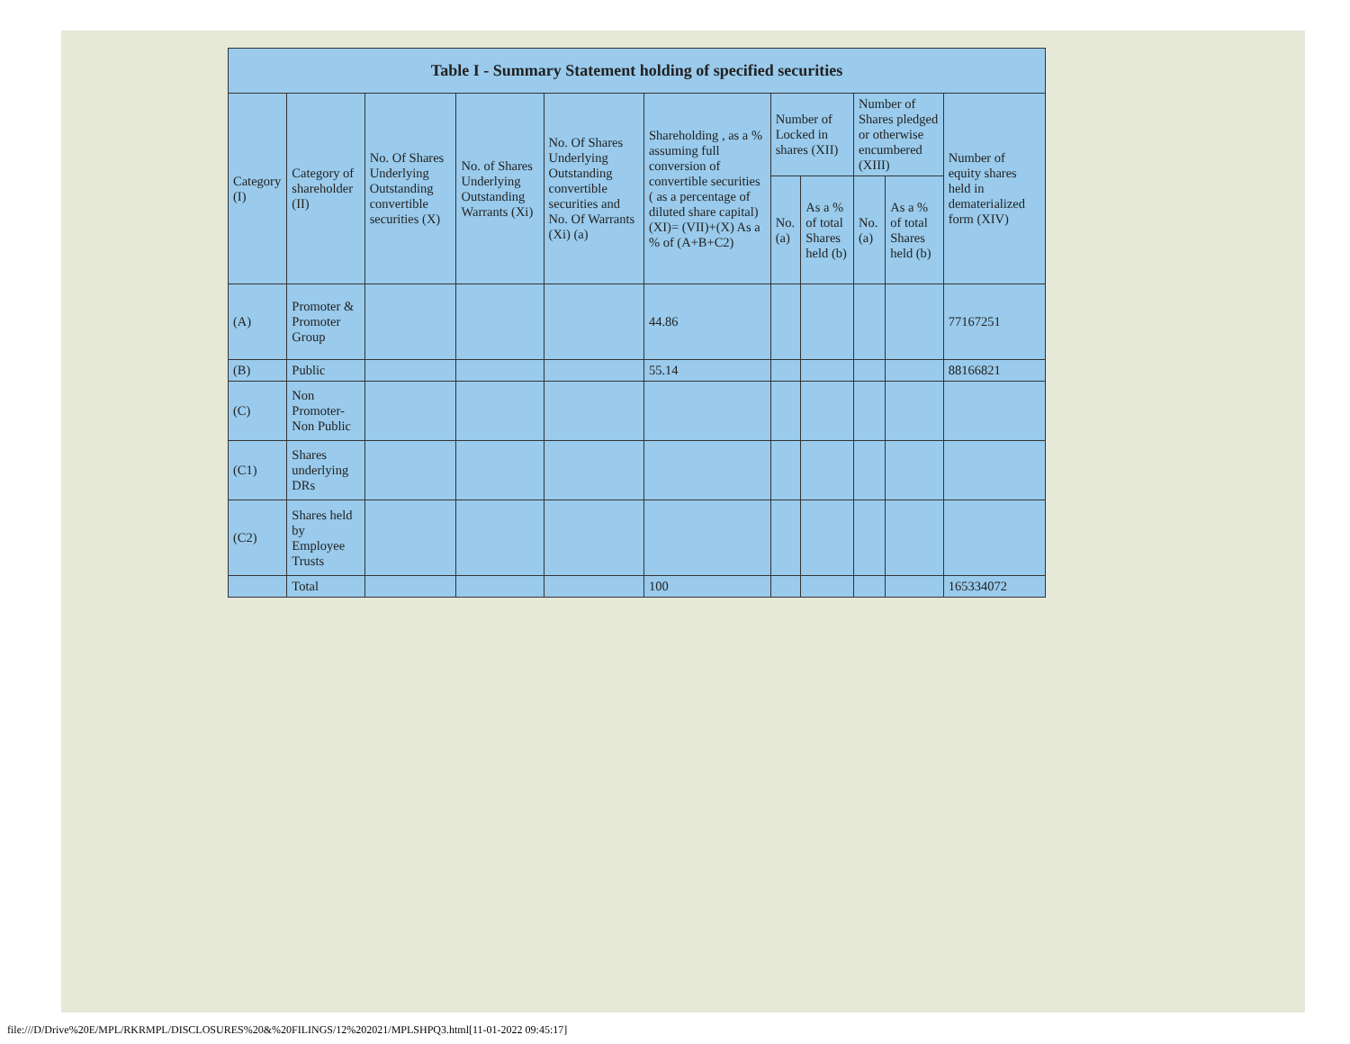Table I - Summary Statement holding of specified securities
| Category (I) | Category of shareholder (II) | No. Of Shares Underlying Outstanding convertible securities (X) | No. of Shares Underlying Outstanding Warrants (Xi) | No. Of Shares Underlying Outstanding convertible securities and No. Of Warrants (Xi) (a) | Shareholding , as a % assuming full conversion of convertible securities ( as a percentage of diluted share capital) (XI)= (VII)+(X) As a % of (A+B+C2) | Number of Locked in shares (XII) | | Number of Shares pledged or otherwise encumbered (XIII) | | Number of equity shares held in dematerialized form (XIV) |
| --- | --- | --- | --- | --- | --- | --- | --- | --- | --- | --- |
| | | | | | | No. (a) | As a % of total Shares held (b) | No. (a) | As a % of total Shares held (b) | |
| (A) | Promoter & Promoter Group | | | | 44.86 | | | | | 77167251 |
| (B) | Public | | | | 55.14 | | | | | 88166821 |
| (C) | Non Promoter- Non Public | | | | | | | | | |
| (C1) | Shares underlying DRs | | | | | | | | | |
| (C2) | Shares held by Employee Trusts | | | | | | | | | |
| | Total | | | | 100 | | | | | 165334072 |
file:///D/Drive%20E/MPL/RKRMPL/DISCLOSURES%20&%20FILINGS/12%202021/MPLSHPQ3.html[11-01-2022 09:45:17]